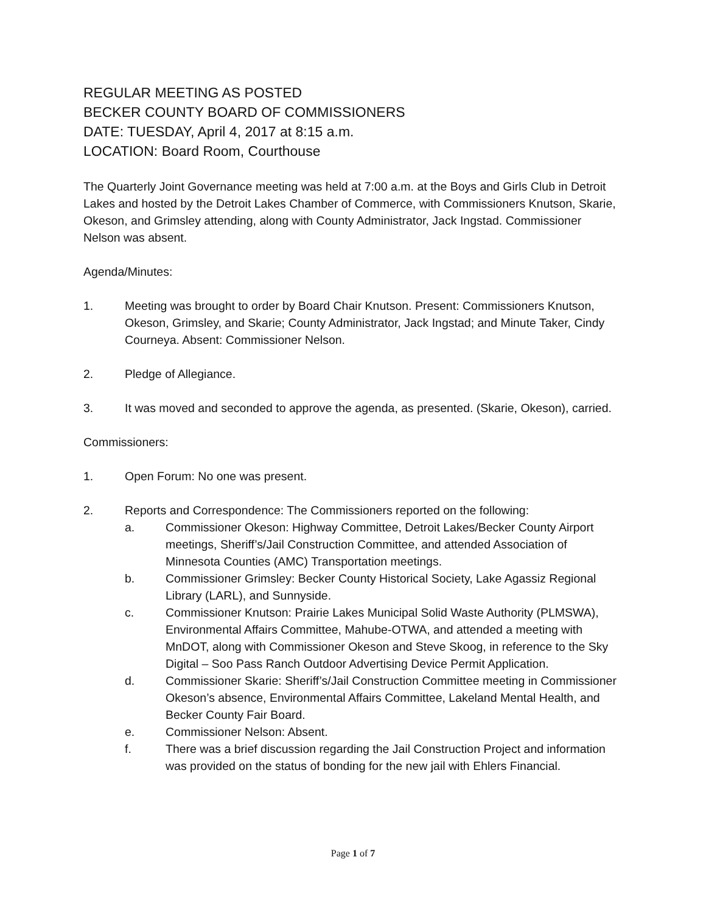REGULAR MEETING AS POSTED
BECKER COUNTY BOARD OF COMMISSIONERS
DATE: TUESDAY, April 4, 2017 at 8:15 a.m.
LOCATION: Board Room, Courthouse
The Quarterly Joint Governance meeting was held at 7:00 a.m. at the Boys and Girls Club in Detroit Lakes and hosted by the Detroit Lakes Chamber of Commerce, with Commissioners Knutson, Skarie, Okeson, and Grimsley attending, along with County Administrator, Jack Ingstad. Commissioner Nelson was absent.
Agenda/Minutes:
1. Meeting was brought to order by Board Chair Knutson. Present: Commissioners Knutson, Okeson, Grimsley, and Skarie; County Administrator, Jack Ingstad; and Minute Taker, Cindy Courneya. Absent: Commissioner Nelson.
2. Pledge of Allegiance.
3. It was moved and seconded to approve the agenda, as presented. (Skarie, Okeson), carried.
Commissioners:
1. Open Forum: No one was present.
2. Reports and Correspondence: The Commissioners reported on the following:
a. Commissioner Okeson: Highway Committee, Detroit Lakes/Becker County Airport meetings, Sheriff’s/Jail Construction Committee, and attended Association of Minnesota Counties (AMC) Transportation meetings.
b. Commissioner Grimsley: Becker County Historical Society, Lake Agassiz Regional Library (LARL), and Sunnyside.
c. Commissioner Knutson: Prairie Lakes Municipal Solid Waste Authority (PLMSWA), Environmental Affairs Committee, Mahube-OTWA, and attended a meeting with MnDOT, along with Commissioner Okeson and Steve Skoog, in reference to the Sky Digital – Soo Pass Ranch Outdoor Advertising Device Permit Application.
d. Commissioner Skarie: Sheriff’s/Jail Construction Committee meeting in Commissioner Okeson’s absence, Environmental Affairs Committee, Lakeland Mental Health, and Becker County Fair Board.
e. Commissioner Nelson: Absent.
f. There was a brief discussion regarding the Jail Construction Project and information was provided on the status of bonding for the new jail with Ehlers Financial.
Page 1 of 7